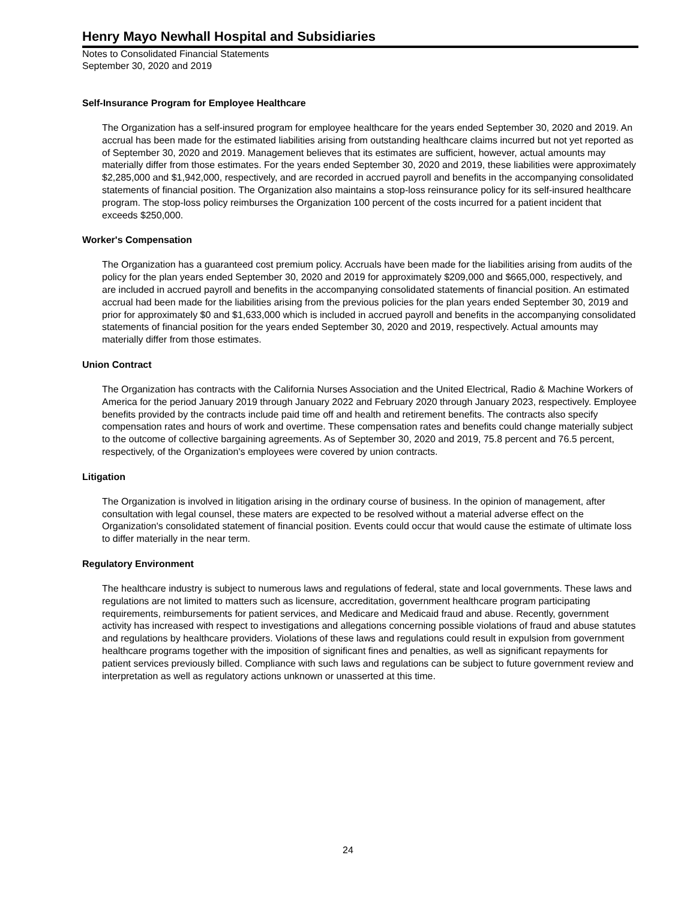Henry Mayo Newhall Hospital and Subsidiaries
Notes to Consolidated Financial Statements
September 30, 2020 and 2019
Self-Insurance Program for Employee Healthcare
The Organization has a self-insured program for employee healthcare for the years ended September 30, 2020 and 2019. An accrual has been made for the estimated liabilities arising from outstanding healthcare claims incurred but not yet reported as of September 30, 2020 and 2019. Management believes that its estimates are sufficient, however, actual amounts may materially differ from those estimates. For the years ended September 30, 2020 and 2019, these liabilities were approximately $2,285,000 and $1,942,000, respectively, and are recorded in accrued payroll and benefits in the accompanying consolidated statements of financial position. The Organization also maintains a stop-loss reinsurance policy for its self-insured healthcare program. The stop-loss policy reimburses the Organization 100 percent of the costs incurred for a patient incident that exceeds $250,000.
Worker's Compensation
The Organization has a guaranteed cost premium policy. Accruals have been made for the liabilities arising from audits of the policy for the plan years ended September 30, 2020 and 2019 for approximately $209,000 and $665,000, respectively, and are included in accrued payroll and benefits in the accompanying consolidated statements of financial position. An estimated accrual had been made for the liabilities arising from the previous policies for the plan years ended September 30, 2019 and prior for approximately $0 and $1,633,000 which is included in accrued payroll and benefits in the accompanying consolidated statements of financial position for the years ended September 30, 2020 and 2019, respectively. Actual amounts may materially differ from those estimates.
Union Contract
The Organization has contracts with the California Nurses Association and the United Electrical, Radio & Machine Workers of America for the period January 2019 through January 2022 and February 2020 through January 2023, respectively. Employee benefits provided by the contracts include paid time off and health and retirement benefits. The contracts also specify compensation rates and hours of work and overtime. These compensation rates and benefits could change materially subject to the outcome of collective bargaining agreements. As of September 30, 2020 and 2019, 75.8 percent and 76.5 percent, respectively, of the Organization's employees were covered by union contracts.
Litigation
The Organization is involved in litigation arising in the ordinary course of business. In the opinion of management, after consultation with legal counsel, these maters are expected to be resolved without a material adverse effect on the Organization's consolidated statement of financial position. Events could occur that would cause the estimate of ultimate loss to differ materially in the near term.
Regulatory Environment
The healthcare industry is subject to numerous laws and regulations of federal, state and local governments. These laws and regulations are not limited to matters such as licensure, accreditation, government healthcare program participating requirements, reimbursements for patient services, and Medicare and Medicaid fraud and abuse. Recently, government activity has increased with respect to investigations and allegations concerning possible violations of fraud and abuse statutes and regulations by healthcare providers. Violations of these laws and regulations could result in expulsion from government healthcare programs together with the imposition of significant fines and penalties, as well as significant repayments for patient services previously billed. Compliance with such laws and regulations can be subject to future government review and interpretation as well as regulatory actions unknown or unasserted at this time.
24